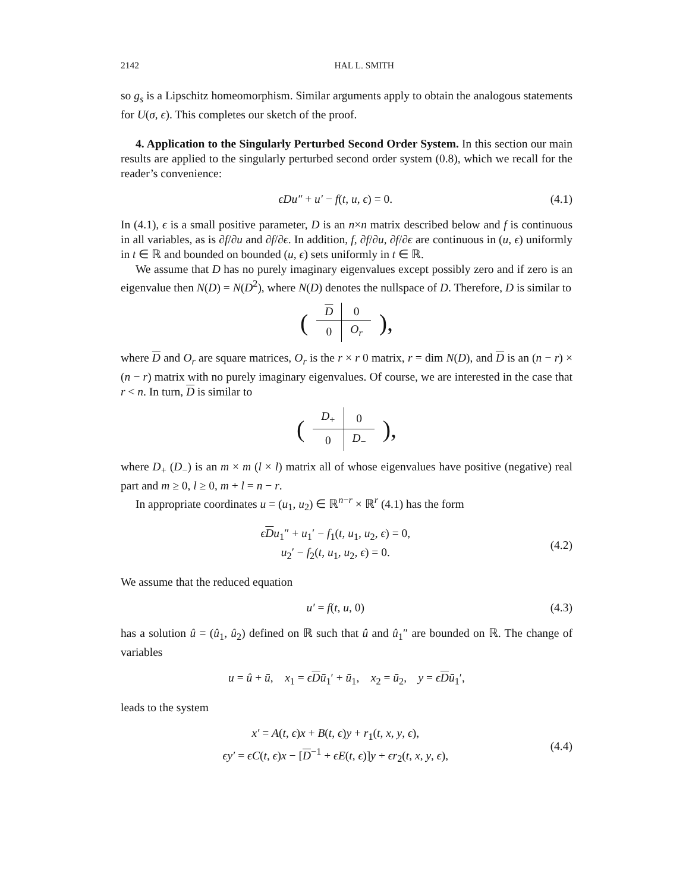2142 HAL L. SMITH
so g<sub>s</sub> is a Lipschitz homeomorphism. Similar arguments apply to obtain the analogous statements for U(σ, ϵ). This completes our sketch of the proof.
4. Application to the Singularly Perturbed Second Order System. In this section our main results are applied to the singularly perturbed second order system (0.8), which we recall for the reader’s convenience:
ϵDu″ + u′ − f(t, u, ϵ) = 0. (4.1)
In (4.1), ϵ is a small positive parameter, D is an n×n matrix described below and f is continuous in all variables, as is ∂f/∂u and ∂f/∂ϵ. In addition, f, ∂f/∂u, ∂f/∂ϵ are continuous in (u, ϵ) uniformly in t ∈ ℝ and bounded on bounded (u, ϵ) sets uniformly in t ∈ ℝ.
We assume that D has no purely imaginary eigenvalues except possibly zero and if zero is an eigenvalue then N(D) = N(D<sup>2</sup>), where N(D) denotes the nullspace of D. Therefore, D is similar to
| ( | D | 0 | ), |
| | 0 | O<sub>r</sub> | |
where D and O<sub>r</sub> are square matrices, O<sub>r</sub> is the r × r 0 matrix, r = dim N(D), and D is an (n − r) × (n − r) matrix with no purely imaginary eigenvalues. Of course, we are interested in the case that r < n. In turn, D is similar to
| ( | D<sub>+</sub> | 0 | ), |
| | 0 | D<sub>−</sub> | |
where D<sub>+</sub> (D<sub>−</sub>) is an m × m (l × l) matrix all of whose eigenvalues have positive (negative) real part and m ≥ 0, l ≥ 0, m + l = n − r.
In appropriate coordinates u = (u<sub>1</sub>, u<sub>2</sub>) ∈ ℝ<sup>n−r</sup> × ℝ<sup>r</sup> (4.1) has the form
ϵDu<sub>1</sub>″ + u<sub>1</sub>′ − f<sub>1</sub>(t, u<sub>1</sub>, u<sub>2</sub>, ϵ) = 0,
u<sub>2</sub>′ − f<sub>2</sub>(t, u<sub>1</sub>, u<sub>2</sub>, ϵ) = 0. (4.2)
We assume that the reduced equation
u′ = f(t, u, 0) (4.3)
has a solution û = (û<sub>1</sub>, û<sub>2</sub>) defined on ℝ such that û and û<sub>1</sub>″ are bounded on ℝ. The change of variables
u = û + ū, x<sub>1</sub> = ϵDū<sub>1</sub>′ + ū<sub>1</sub>, x<sub>2</sub> = ū<sub>2</sub>, y = ϵDū<sub>1</sub>′,
leads to the system
x′ = A(t, ϵ)x + B(t, ϵ)y + r<sub>1</sub>(t, x, y, ϵ),
ϵy′ = ϵC(t, ϵ)x − [D<sup>−1</sup> + ϵE(t, ϵ)]y + ϵr<sub>2</sub>(t, x, y, ϵ), (4.4)